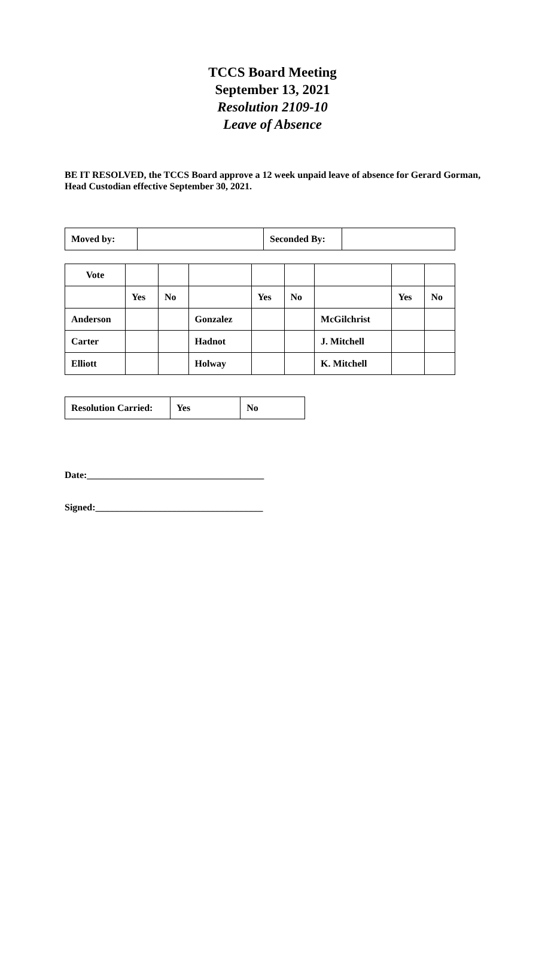TCCS Board Meeting
September 13, 2021
Resolution 2109-10
Leave of Absence
BE IT RESOLVED, the TCCS Board approve a 12 week unpaid leave of absence for Gerard Gorman, Head Custodian effective September 30, 2021.
| Moved by: | | Seconded By: | |
| Vote | | | | | | | | |
| | Yes | No | | Yes | No | | Yes | No |
| Anderson | | | Gonzalez | | | McGilchrist | | |
| Carter | | | Hadnot | | | J. Mitchell | | |
| Elliott | | | Holway | | | K. Mitchell | | |
| Resolution Carried: | Yes | No |
Date:_____________________________________
Signed:___________________________________